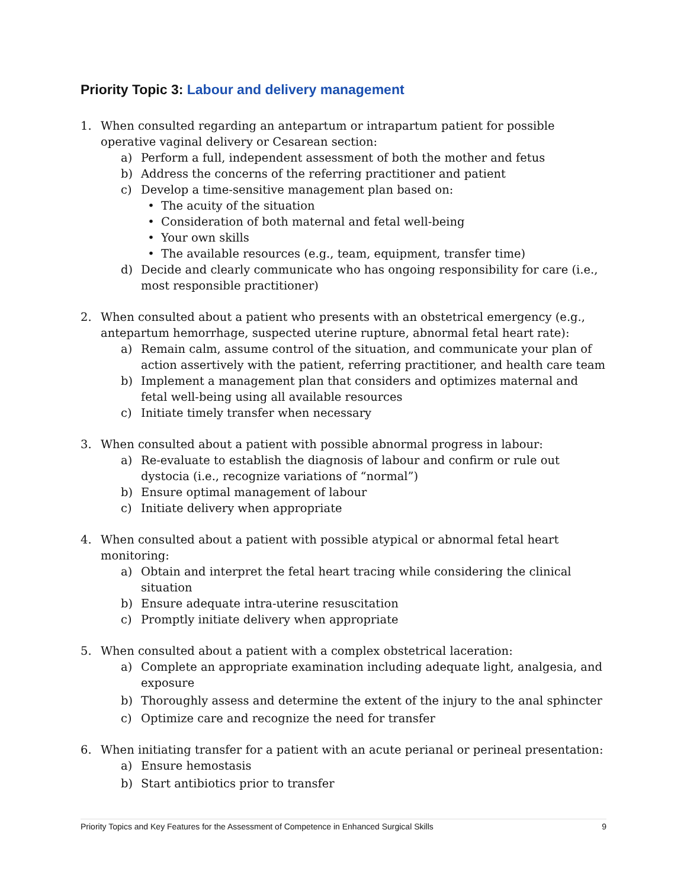Priority Topic 3: Labour and delivery management
1. When consulted regarding an antepartum or intrapartum patient for possible operative vaginal delivery or Cesarean section:
a) Perform a full, independent assessment of both the mother and fetus
b) Address the concerns of the referring practitioner and patient
c) Develop a time-sensitive management plan based on:
• The acuity of the situation
• Consideration of both maternal and fetal well-being
• Your own skills
• The available resources (e.g., team, equipment, transfer time)
d) Decide and clearly communicate who has ongoing responsibility for care (i.e., most responsible practitioner)
2. When consulted about a patient who presents with an obstetrical emergency (e.g., antepartum hemorrhage, suspected uterine rupture, abnormal fetal heart rate):
a) Remain calm, assume control of the situation, and communicate your plan of action assertively with the patient, referring practitioner, and health care team
b) Implement a management plan that considers and optimizes maternal and fetal well-being using all available resources
c) Initiate timely transfer when necessary
3. When consulted about a patient with possible abnormal progress in labour:
a) Re-evaluate to establish the diagnosis of labour and confirm or rule out dystocia (i.e., recognize variations of “normal”)
b) Ensure optimal management of labour
c) Initiate delivery when appropriate
4. When consulted about a patient with possible atypical or abnormal fetal heart monitoring:
a) Obtain and interpret the fetal heart tracing while considering the clinical situation
b) Ensure adequate intra-uterine resuscitation
c) Promptly initiate delivery when appropriate
5. When consulted about a patient with a complex obstetrical laceration:
a) Complete an appropriate examination including adequate light, analgesia, and exposure
b) Thoroughly assess and determine the extent of the injury to the anal sphincter
c) Optimize care and recognize the need for transfer
6. When initiating transfer for a patient with an acute perianal or perineal presentation:
a) Ensure hemostasis
b) Start antibiotics prior to transfer
Priority Topics and Key Features for the Assessment of Competence in Enhanced Surgical Skills 9